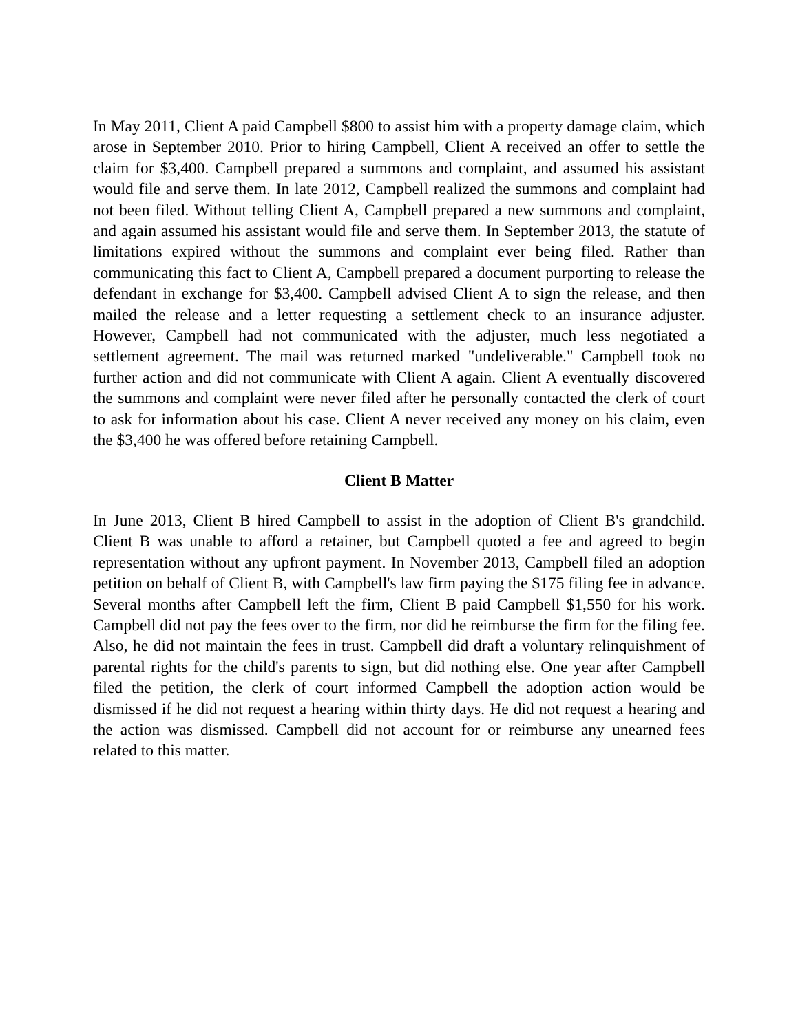In May 2011, Client A paid Campbell $800 to assist him with a property damage claim, which arose in September 2010. Prior to hiring Campbell, Client A received an offer to settle the claim for $3,400. Campbell prepared a summons and complaint, and assumed his assistant would file and serve them. In late 2012, Campbell realized the summons and complaint had not been filed. Without telling Client A, Campbell prepared a new summons and complaint, and again assumed his assistant would file and serve them. In September 2013, the statute of limitations expired without the summons and complaint ever being filed. Rather than communicating this fact to Client A, Campbell prepared a document purporting to release the defendant in exchange for $3,400. Campbell advised Client A to sign the release, and then mailed the release and a letter requesting a settlement check to an insurance adjuster. However, Campbell had not communicated with the adjuster, much less negotiated a settlement agreement. The mail was returned marked "undeliverable." Campbell took no further action and did not communicate with Client A again. Client A eventually discovered the summons and complaint were never filed after he personally contacted the clerk of court to ask for information about his case. Client A never received any money on his claim, even the $3,400 he was offered before retaining Campbell.
Client B Matter
In June 2013, Client B hired Campbell to assist in the adoption of Client B's grandchild. Client B was unable to afford a retainer, but Campbell quoted a fee and agreed to begin representation without any upfront payment. In November 2013, Campbell filed an adoption petition on behalf of Client B, with Campbell's law firm paying the $175 filing fee in advance. Several months after Campbell left the firm, Client B paid Campbell $1,550 for his work. Campbell did not pay the fees over to the firm, nor did he reimburse the firm for the filing fee. Also, he did not maintain the fees in trust. Campbell did draft a voluntary relinquishment of parental rights for the child's parents to sign, but did nothing else. One year after Campbell filed the petition, the clerk of court informed Campbell the adoption action would be dismissed if he did not request a hearing within thirty days. He did not request a hearing and the action was dismissed. Campbell did not account for or reimburse any unearned fees related to this matter.